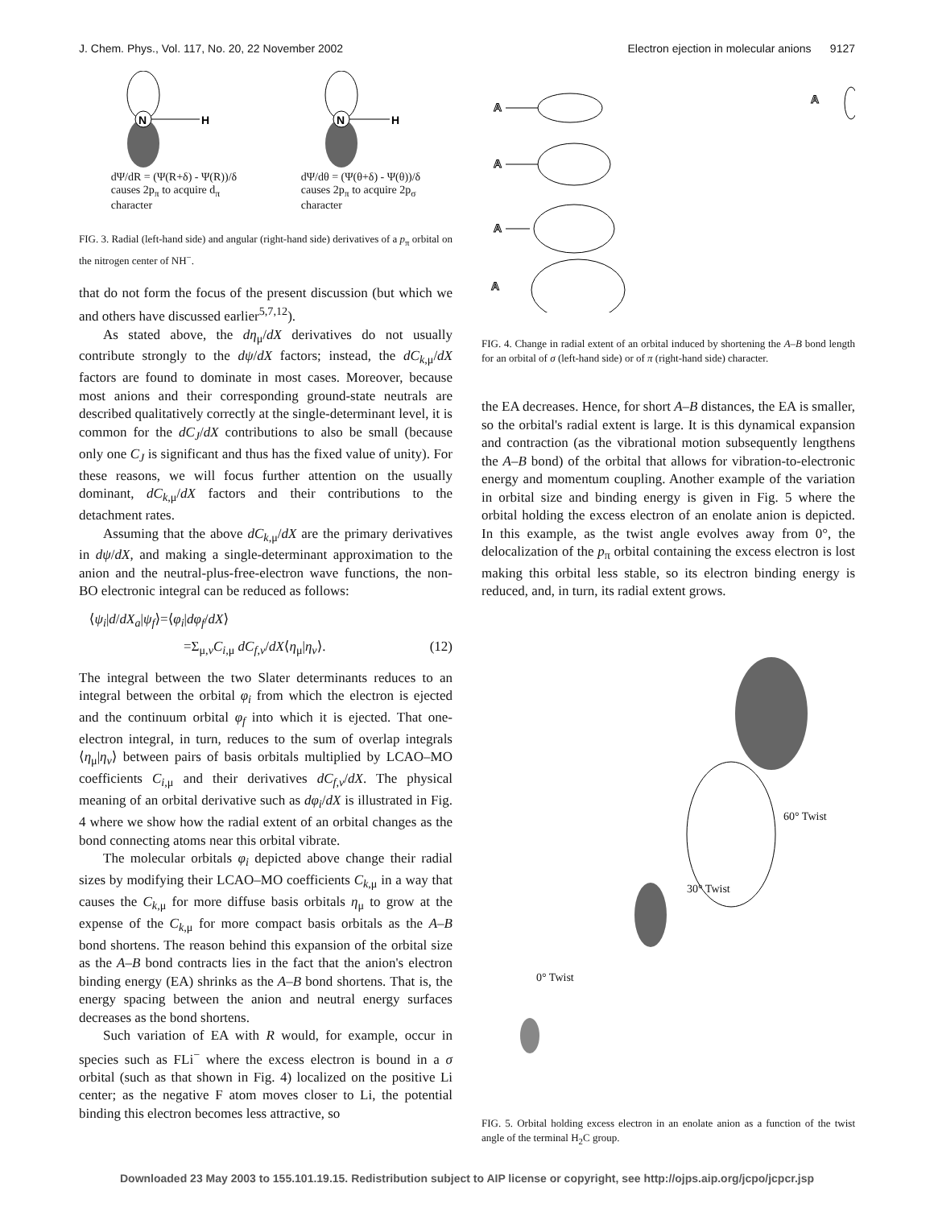J. Chem. Phys., Vol. 117, No. 20, 22 November 2002 Electron ejection in molecular anions 9127
N
H
dΨ/dR = (Ψ(R+δ) - Ψ(R))/δ
causes 2p<sub>π</sub> to acquire d<sub>π</sub>
character
N
H
dΨ/dθ = (Ψ(θ+δ) - Ψ(θ))/δ
causes 2p<sub>π</sub> to acquire 2p<sub>σ</sub>
character
FIG. 3. Radial (left-hand side) and angular (right-hand side) derivatives of a p<sub>π</sub> orbital on the nitrogen center of NH<sup>−</sup>.
that do not form the focus of the present discussion (but which we and others have discussed earlier<sup>5,7,12</sup>).
As stated above, the dη<sub>μ</sub>/dX derivatives do not usually contribute strongly to the dψ/dX factors; instead, the dC<sub>k,μ</sub>/dX factors are found to dominate in most cases. Moreover, because most anions and their corresponding ground-state neutrals are described qualitatively correctly at the single-determinant level, it is common for the dC<sub>J</sub>/dX contributions to also be small (because only one C<sub>J</sub> is significant and thus has the fixed value of unity). For these reasons, we will focus further attention on the usually dominant, dC<sub>k,μ</sub>/dX factors and their contributions to the detachment rates.
Assuming that the above dC<sub>k,μ</sub>/dX are the primary derivatives in dψ/dX, and making a single-determinant approximation to the anion and the neutral-plus-free-electron wave functions, the non-BO electronic integral can be reduced as follows:
⟨ψ<sub>i</sub>|d/dX<sub>a</sub>|ψ<sub>f</sub>⟩=⟨φ<sub>i</sub>|dφ<sub>f</sub>/dX⟩
=Σ<sub>μ,v</sub>C<sub>i,μ</sub> dC<sub>f,v</sub>/dX⟨η<sub>μ</sub>|η<sub>v</sub>⟩. (12)
The integral between the two Slater determinants reduces to an integral between the orbital φ<sub>i</sub> from which the electron is ejected and the continuum orbital φ<sub>f</sub> into which it is ejected. That one-electron integral, in turn, reduces to the sum of overlap integrals ⟨η<sub>μ</sub>|η<sub>v</sub>⟩ between pairs of basis orbitals multiplied by LCAO–MO coefficients C<sub>i,μ</sub> and their derivatives dC<sub>f,v</sub>/dX. The physical meaning of an orbital derivative such as dφ<sub>i</sub>/dX is illustrated in Fig. 4 where we show how the radial extent of an orbital changes as the bond connecting atoms near this orbital vibrate.
The molecular orbitals φ<sub>i</sub> depicted above change their radial sizes by modifying their LCAO–MO coefficients C<sub>k,μ</sub> in a way that causes the C<sub>k,μ</sub> for more diffuse basis orbitals η<sub>μ</sub> to grow at the expense of the C<sub>k,μ</sub> for more compact basis orbitals as the A–B bond shortens. The reason behind this expansion of the orbital size as the A–B bond contracts lies in the fact that the anion's electron binding energy (EA) shrinks as the A–B bond shortens. That is, the energy spacing between the anion and neutral energy surfaces decreases as the bond shortens.
Such variation of EA with R would, for example, occur in species such as FLi<sup>−</sup> where the excess electron is bound in a σ orbital (such as that shown in Fig. 4) localized on the positive Li center; as the negative F atom moves closer to Li, the potential binding this electron becomes less attractive, so
A
A
A
A
A
FIG. 4. Change in radial extent of an orbital induced by shortening the A–B bond length for an orbital of σ (left-hand side) or of π (right-hand side) character.
the EA decreases. Hence, for short A–B distances, the EA is smaller, so the orbital's radial extent is large. It is this dynamical expansion and contraction (as the vibrational motion subsequently lengthens the A–B bond) of the orbital that allows for vibration-to-electronic energy and momentum coupling. Another example of the variation in orbital size and binding energy is given in Fig. 5 where the orbital holding the excess electron of an enolate anion is depicted. In this example, as the twist angle evolves away from 0°, the delocalization of the p<sub>π</sub> orbital containing the excess electron is lost making this orbital less stable, so its electron binding energy is reduced, and, in turn, its radial extent grows.
60° Twist
30° Twist
0° Twist
FIG. 5. Orbital holding excess electron in an enolate anion as a function of the twist angle of the terminal H<sub>2</sub>C group.
Downloaded 23 May 2003 to 155.101.19.15. Redistribution subject to AIP license or copyright, see http://ojps.aip.org/jcpo/jcpcr.jsp